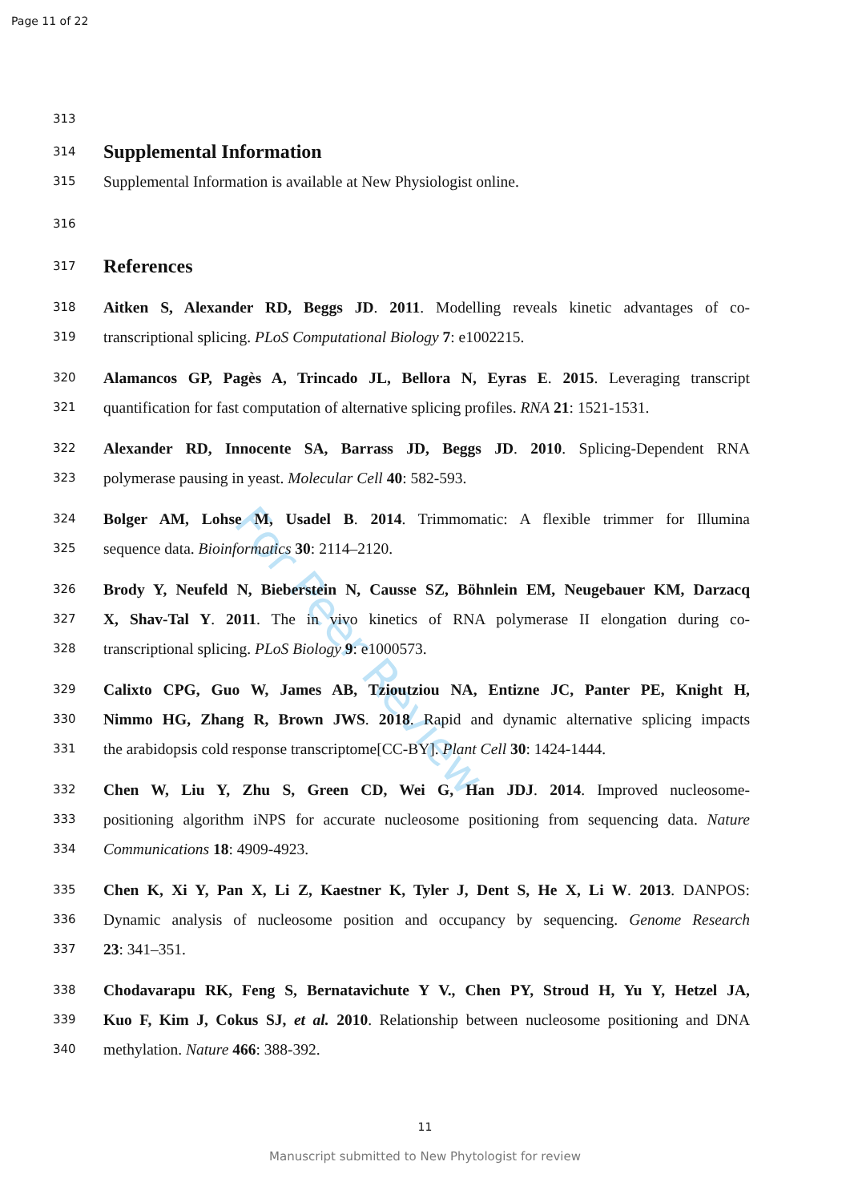For Peer Review
Page 11 of 22
313
314
Supplemental Information
315 Supplemental Information is available at New Physiologist online.
316
317
References
318 Aitken S, Alexander RD, Beggs JD. 2011. Modelling reveals kinetic advantages of co-
319 transcriptional splicing. PLoS Computational Biology 7: e1002215.
320 Alamancos GP, Pagès A, Trincado JL, Bellora N, Eyras E. 2015. Leveraging transcript
321 quantification for fast computation of alternative splicing profiles. RNA 21: 1521-1531.
322 Alexander RD, Innocente SA, Barrass JD, Beggs JD. 2010. Splicing-Dependent RNA
323 polymerase pausing in yeast. Molecular Cell 40: 582-593.
324 Bolger AM, Lohse M, Usadel B. 2014. Trimmomatic: A flexible trimmer for Illumina
325 sequence data. Bioinformatics 30: 2114–2120.
326 Brody Y, Neufeld N, Bieberstein N, Causse SZ, Böhnlein EM, Neugebauer KM, Darzacq
327 X, Shav-Tal Y. 2011. The in vivo kinetics of RNA polymerase II elongation during co-
328 transcriptional splicing. PLoS Biology 9: e1000573.
329 Calixto CPG, Guo W, James AB, Tzioutziou NA, Entizne JC, Panter PE, Knight H,
330 Nimmo HG, Zhang R, Brown JWS. 2018. Rapid and dynamic alternative splicing impacts
331 the arabidopsis cold response transcriptome[CC-BY]. Plant Cell 30: 1424-1444.
332 Chen W, Liu Y, Zhu S, Green CD, Wei G, Han JDJ. 2014. Improved nucleosome-
333 positioning algorithm iNPS for accurate nucleosome positioning from sequencing data. Nature
334 Communications 18: 4909-4923.
335 Chen K, Xi Y, Pan X, Li Z, Kaestner K, Tyler J, Dent S, He X, Li W. 2013. DANPOS:
336 Dynamic analysis of nucleosome position and occupancy by sequencing. Genome Research
337 23: 341–351.
338 Chodavarapu RK, Feng S, Bernatavichute Y V., Chen PY, Stroud H, Yu Y, Hetzel JA,
339 Kuo F, Kim J, Cokus SJ, et al. 2010. Relationship between nucleosome positioning and DNA
340 methylation. Nature 466: 388-392.
11
Manuscript submitted to New Phytologist for review